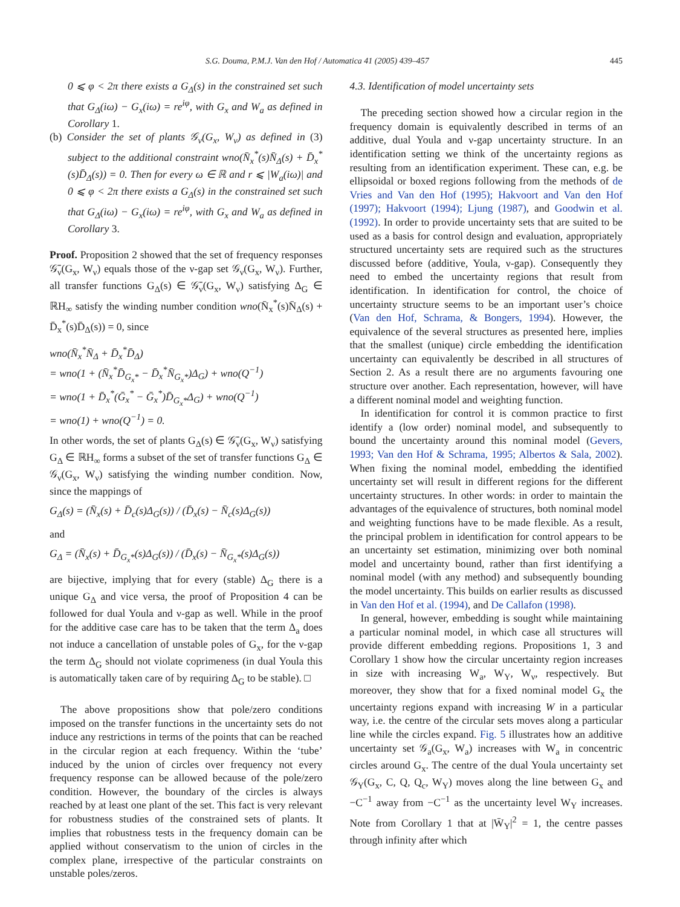S.G. Douma, P.M.J. Van den Hof / Automatica 41 (2005) 439–457 445
0 ⩽ φ < 2π there exists a G<sub>Δ</sub>(s) in the constrained set such that G<sub>Δ</sub>(iω) − G<sub>x</sub>(iω) = re<sup>iφ</sup>, with G<sub>x</sub> and W<sub>a</sub> as defined in Corollary 1.
(b) Consider the set of plants 𝒢<sub>ν</sub>(G<sub>x</sub>, W<sub>ν</sub>) as defined in (3) subject to the additional constraint wno(N̄<sub>x</sub><sup>*</sup>(s)N̄<sub>Δ</sub>(s) + D̄<sub>x</sub><sup>*</sup>(s)D̄<sub>Δ</sub>(s)) = 0. Then for every ω ∈ ℝ and r ⩽ |W<sub>a</sub>(iω)| and 0 ⩽ φ < 2π there exists a G<sub>Δ</sub>(s) in the constrained set such that G<sub>Δ</sub>(iω) − G<sub>x</sub>(iω) = re<sup>iφ</sup>, with G<sub>x</sub> and W<sub>a</sub> as defined in Corollary 3.
Proof. Proposition 2 showed that the set of frequency responses 𝒢̄<sub>ν</sub>(G<sub>x</sub>, W<sub>ν</sub>) equals those of the ν-gap set 𝒢<sub>ν</sub>(G<sub>x</sub>, W<sub>ν</sub>). Further, all transfer functions G<sub>Δ</sub>(s) ∈ 𝒢̄<sub>ν</sub>(G<sub>x</sub>, W<sub>ν</sub>) satisfying Δ<sub>G</sub> ∈ ℝH<sub>∞</sub> satisfy the winding number condition wno(N̄<sub>x</sub><sup>*</sup>(s)N̄<sub>Δ</sub>(s) + D̄<sub>x</sub><sup>*</sup>(s)D̄<sub>Δ</sub>(s)) = 0, since
wno(N̄<sub>x</sub><sup>*</sup>N̄<sub>Δ</sub> + D̄<sub>x</sub><sup>*</sup>D̄<sub>Δ</sub>)
= wno(1 + (N̄<sub>x</sub><sup>*</sup>D̄<sub>G<sub>x</sub>*</sub> − D̄<sub>x</sub><sup>*</sup>N̄<sub>G<sub>x</sub>*</sub>)Δ<sub>G</sub>) + wno(Q<sup>−1</sup>)
= wno(1 + D̄<sub>x</sub><sup>*</sup>(Ḡ<sub>x</sub><sup>*</sup> − Ḡ<sub>x</sub><sup>*</sup>)D̄<sub>G<sub>x</sub>*</sub>Δ<sub>G</sub>) + wno(Q<sup>−1</sup>)
= wno(1) + wno(Q<sup>−1</sup>) = 0.
In other words, the set of plants G<sub>Δ</sub>(s) ∈ 𝒢̄<sub>ν</sub>(G<sub>x</sub>, W<sub>ν</sub>) satisfying G<sub>Δ</sub> ∈ ℝH<sub>∞</sub> forms a subset of the set of transfer functions G<sub>Δ</sub> ∈ 𝒢<sub>ν</sub>(G<sub>x</sub>, W<sub>ν</sub>) satisfying the winding number condition. Now, since the mappings of
G<sub>Δ</sub>(s) = (N̄<sub>x</sub>(s) + D̄<sub>c</sub>(s)Δ<sub>G</sub>(s)) / (D̄<sub>x</sub>(s) − N̄<sub>c</sub>(s)Δ<sub>G</sub>(s))
and
G<sub>Δ</sub> = (N̄<sub>x</sub>(s) + D̄<sub>G<sub>x</sub>*</sub>(s)Δ<sub>G</sub>(s)) / (D̄<sub>x</sub>(s) − N̄<sub>G<sub>x</sub>*</sub>(s)Δ<sub>G</sub>(s))
are bijective, implying that for every (stable) Δ<sub>G</sub> there is a unique G<sub>Δ</sub> and vice versa, the proof of Proposition 4 can be followed for dual Youla and ν-gap as well. While in the proof for the additive case care has to be taken that the term Δ<sub>a</sub> does not induce a cancellation of unstable poles of G<sub>x</sub>, for the ν-gap the term Δ<sub>G</sub> should not violate coprimeness (in dual Youla this is automatically taken care of by requiring Δ<sub>G</sub> to be stable). □
The above propositions show that pole/zero conditions imposed on the transfer functions in the uncertainty sets do not induce any restrictions in terms of the points that can be reached in the circular region at each frequency. Within the ‘tube’ induced by the union of circles over frequency not every frequency response can be allowed because of the pole/zero condition. However, the boundary of the circles is always reached by at least one plant of the set. This fact is very relevant for robustness studies of the constrained sets of plants. It implies that robustness tests in the frequency domain can be applied without conservatism to the union of circles in the complex plane, irrespective of the particular constraints on unstable poles/zeros.
4.3. Identification of model uncertainty sets
The preceding section showed how a circular region in the frequency domain is equivalently described in terms of an additive, dual Youla and ν-gap uncertainty structure. In an identification setting we think of the uncertainty regions as resulting from an identification experiment. These can, e.g. be ellipsoidal or boxed regions following from the methods of de Vries and Van den Hof (1995); Hakvoort and Van den Hof (1997); Hakvoort (1994); Ljung (1987), and Goodwin et al. (1992). In order to provide uncertainty sets that are suited to be used as a basis for control design and evaluation, appropriately structured uncertainty sets are required such as the structures discussed before (additive, Youla, ν-gap). Consequently they need to embed the uncertainty regions that result from identification. In identification for control, the choice of uncertainty structure seems to be an important user’s choice (Van den Hof, Schrama, & Bongers, 1994). However, the equivalence of the several structures as presented here, implies that the smallest (unique) circle embedding the identification uncertainty can equivalently be described in all structures of Section 2. As a result there are no arguments favouring one structure over another. Each representation, however, will have a different nominal model and weighting function.
In identification for control it is common practice to first identify a (low order) nominal model, and subsequently to bound the uncertainty around this nominal model (Gevers, 1993; Van den Hof & Schrama, 1995; Albertos & Sala, 2002). When fixing the nominal model, embedding the identified uncertainty set will result in different regions for the different uncertainty structures. In other words: in order to maintain the advantages of the equivalence of structures, both nominal model and weighting functions have to be made flexible. As a result, the principal problem in identification for control appears to be an uncertainty set estimation, minimizing over both nominal model and uncertainty bound, rather than first identifying a nominal model (with any method) and subsequently bounding the model uncertainty. This builds on earlier results as discussed in Van den Hof et al. (1994), and De Callafon (1998).
In general, however, embedding is sought while maintaining a particular nominal model, in which case all structures will provide different embedding regions. Propositions 1, 3 and Corollary 1 show how the circular uncertainty region increases in size with increasing W<sub>a</sub>, W<sub>Y</sub>, W<sub>ν</sub>, respectively. But moreover, they show that for a fixed nominal model G<sub>x</sub> the uncertainty regions expand with increasing W in a particular way, i.e. the centre of the circular sets moves along a particular line while the circles expand. Fig. 5 illustrates how an additive uncertainty set 𝒢<sub>a</sub>(G<sub>x</sub>, W<sub>a</sub>) increases with W<sub>a</sub> in concentric circles around G<sub>x</sub>. The centre of the dual Youla uncertainty set 𝒢<sub>Y</sub>(G<sub>x</sub>, C, Q, Q<sub>c</sub>, W<sub>Y</sub>) moves along the line between G<sub>x</sub> and −C<sup>−1</sup> away from −C<sup>−1</sup> as the uncertainty level W<sub>Y</sub> increases. Note from Corollary 1 that at |W̄<sub>Y</sub>|<sup>2</sup> = 1, the centre passes through infinity after which